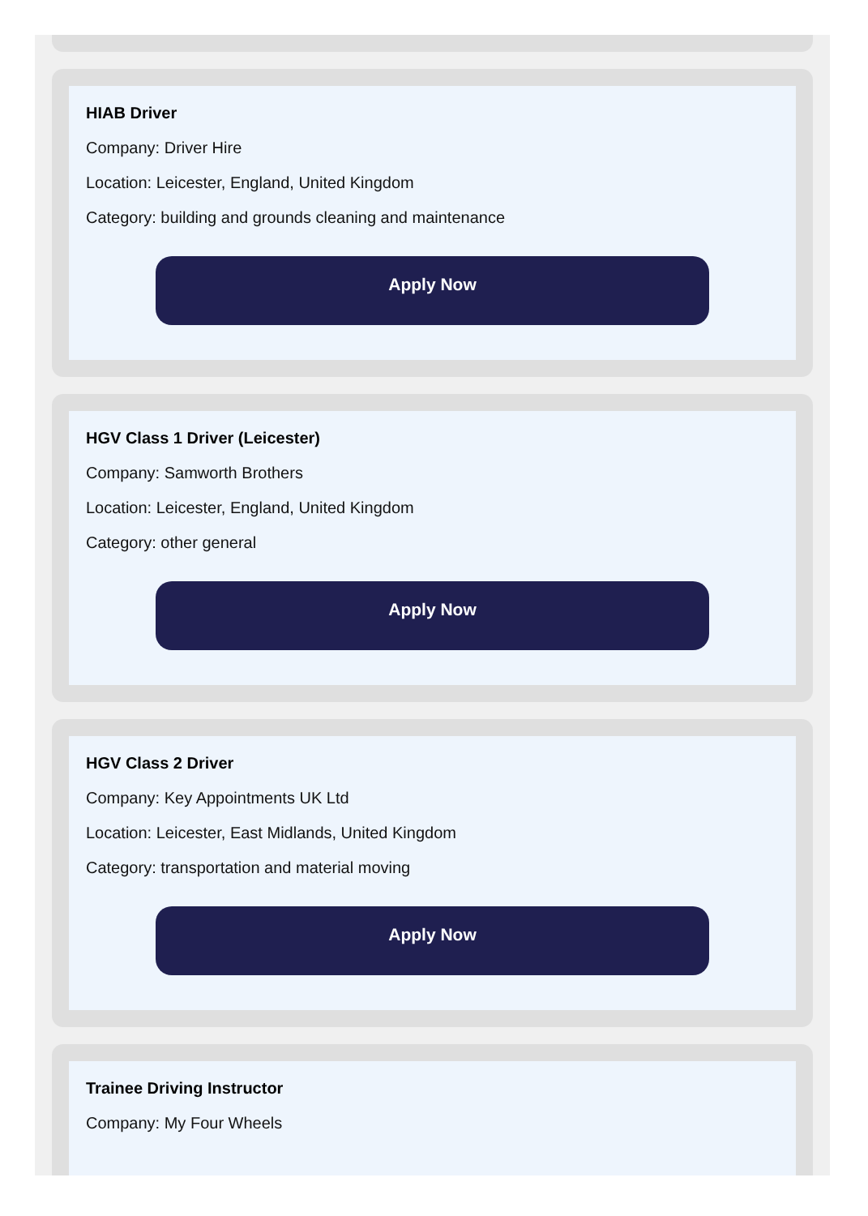HIAB Driver
Company: Driver Hire
Location: Leicester, England, United Kingdom
Category: building and grounds cleaning and maintenance
Apply Now
HGV Class 1 Driver (Leicester)
Company: Samworth Brothers
Location: Leicester, England, United Kingdom
Category: other general
Apply Now
HGV Class 2 Driver
Company: Key Appointments UK Ltd
Location: Leicester, East Midlands, United Kingdom
Category: transportation and material moving
Apply Now
Trainee Driving Instructor
Company: My Four Wheels